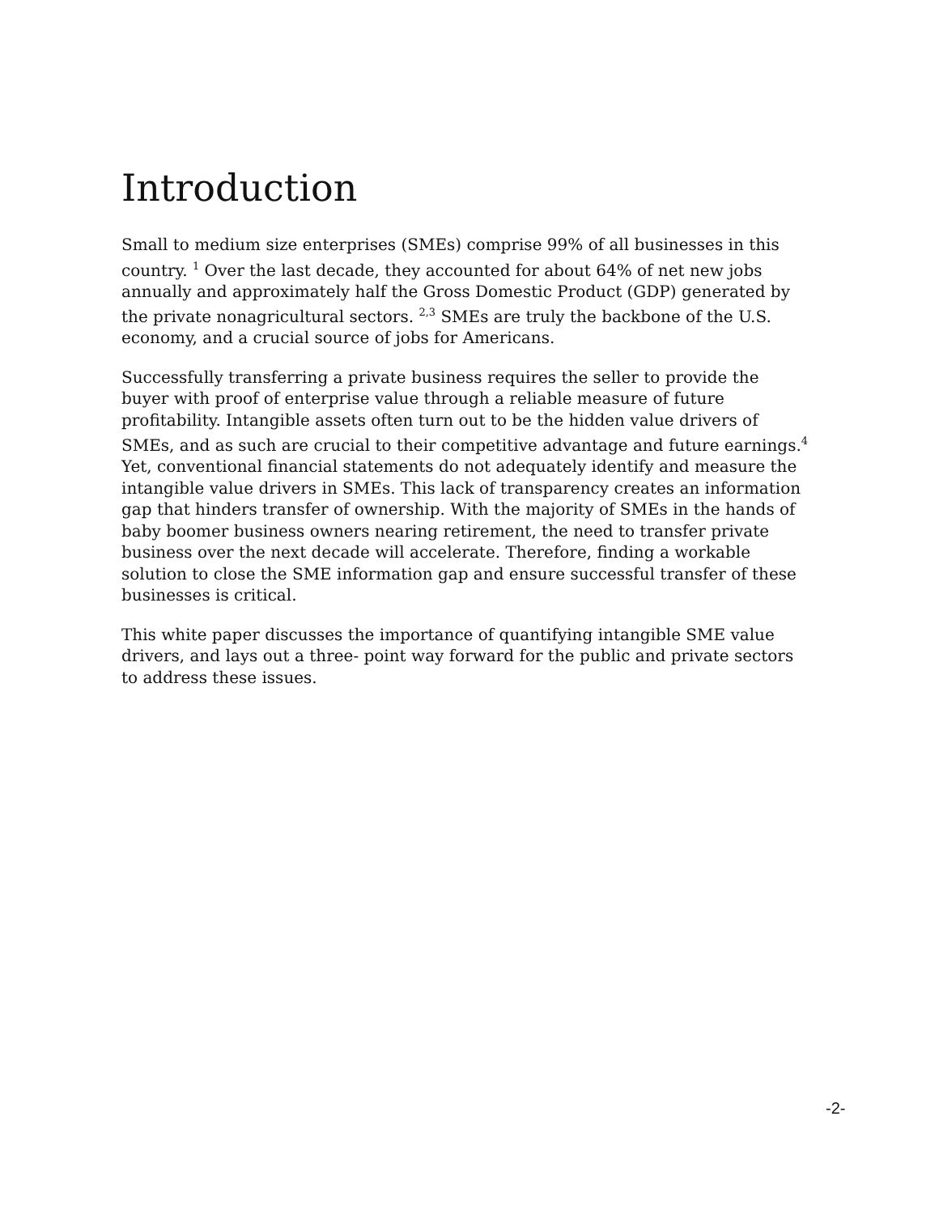Introduction
Small to medium size enterprises (SMEs) comprise 99% of all businesses in this country. <sup>1</sup> Over the last decade, they accounted for about 64% of net new jobs annually and approximately half the Gross Domestic Product (GDP) generated by the private nonagricultural sectors. <sup>2,3</sup> SMEs are truly the backbone of the U.S. economy, and a crucial source of jobs for Americans.
Successfully transferring a private business requires the seller to provide the buyer with proof of enterprise value through a reliable measure of future profitability. Intangible assets often turn out to be the hidden value drivers of SMEs, and as such are crucial to their competitive advantage and future earnings.<sup>4</sup> Yet, conventional financial statements do not adequately identify and measure the intangible value drivers in SMEs. This lack of transparency creates an information gap that hinders transfer of ownership. With the majority of SMEs in the hands of baby boomer business owners nearing retirement, the need to transfer private business over the next decade will accelerate. Therefore, finding a workable solution to close the SME information gap and ensure successful transfer of these businesses is critical.
This white paper discusses the importance of quantifying intangible SME value drivers, and lays out a three- point way forward for the public and private sectors to address these issues.
-2-